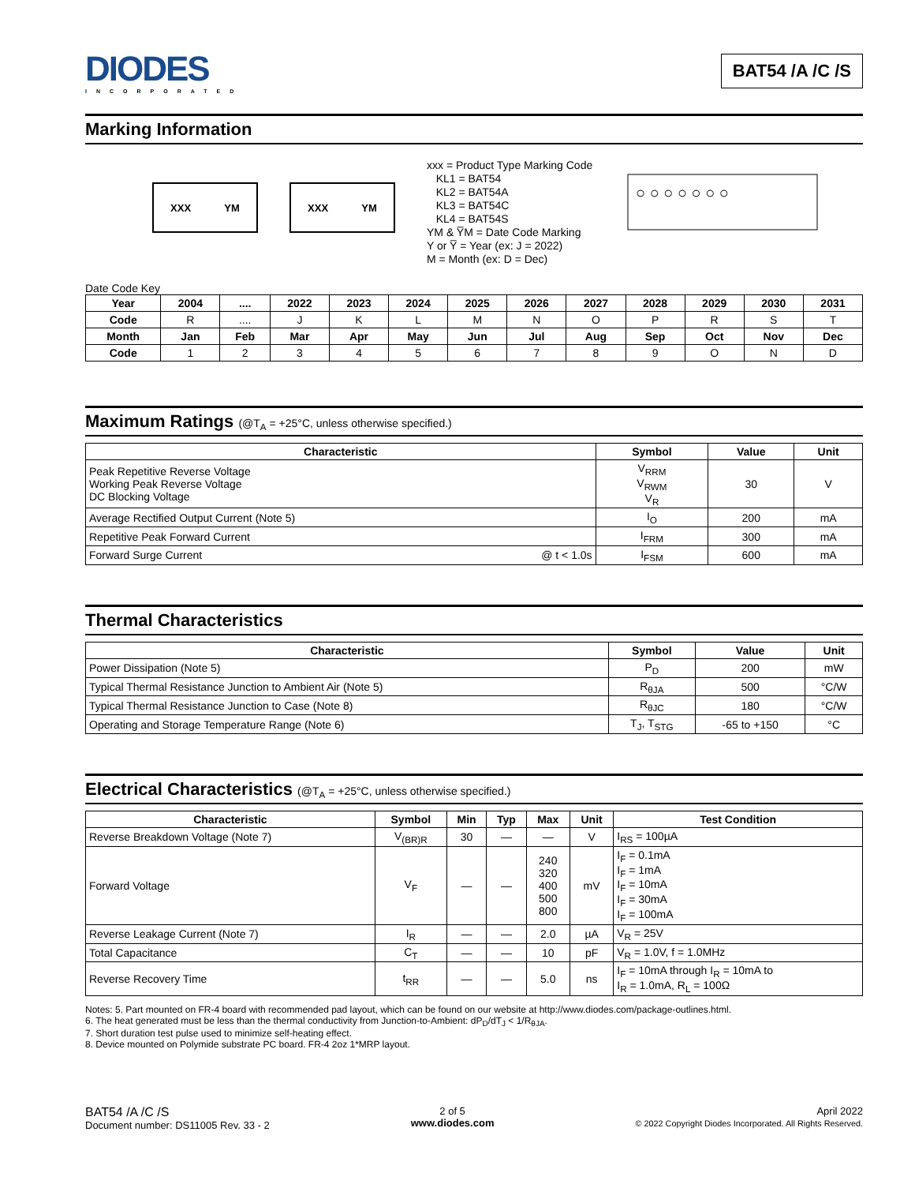DIODES
INCORPORATED
BAT54 /A /C /S
Marking Information
XXX YM XXX YM
xxx = Product Type Marking Code
KL1 = BAT54
KL2 = BAT54A
KL3 = BAT54C
KL4 = BAT54S
YM & Y̅M = Date Code Marking
Y or Y̅ = Year (ex: J = 2022)
M = Month (ex: D = Dec)
○ ○ ○ ○ ○ ○ ○
Date Code Key
| Year | 2004 | .... | 2022 | 2023 | 2024 | 2025 | 2026 | 2027 | 2028 | 2029 | 2030 | 2031 |
| --- | --- | --- | --- | --- | --- | --- | --- | --- | --- | --- | --- | --- |
| Code | R | .... | J | K | L | M | N | O | P | R | S | T |
| Month | Jan | Feb | Mar | Apr | May | Jun | Jul | Aug | Sep | Oct | Nov | Dec |
| Code | 1 | 2 | 3 | 4 | 5 | 6 | 7 | 8 | 9 | O | N | D |
Maximum Ratings (@T<sub>A</sub> = +25°C, unless otherwise specified.)
| Characteristic | Symbol | Value | Unit |
| --- | --- | --- | --- |
| Peak Repetitive Reverse Voltage Working Peak Reverse Voltage DC Blocking Voltage | V<sub>RRM</sub> V<sub>RWM</sub> V<sub>R</sub> | 30 | V |
| Average Rectified Output Current (Note 5) | I<sub>O</sub> | 200 | mA |
| Repetitive Peak Forward Current | I<sub>FRM</sub> | 300 | mA |
| Forward Surge Current @ t < 1.0s | I<sub>FSM</sub> | 600 | mA |
Thermal Characteristics
| Characteristic | Symbol | Value | Unit |
| --- | --- | --- | --- |
| Power Dissipation (Note 5) | P<sub>D</sub> | 200 | mW |
| Typical Thermal Resistance Junction to Ambient Air (Note 5) | R<sub>θJA</sub> | 500 | °C/W |
| Typical Thermal Resistance Junction to Case (Note 8) | R<sub>θJC</sub> | 180 | °C/W |
| Operating and Storage Temperature Range (Note 6) | T<sub>J</sub>, T<sub>STG</sub> | -65 to +150 | °C |
Electrical Characteristics (@T<sub>A</sub> = +25°C, unless otherwise specified.)
| Characteristic | Symbol | Min | Typ | Max | Unit | Test Condition |
| --- | --- | --- | --- | --- | --- | --- |
| Reverse Breakdown Voltage (Note 7) | V<sub>(BR)R</sub> | 30 | — | — | V | I<sub>RS</sub> = 100µA |
| Forward Voltage | V<sub>F</sub> | — | — | 240 320 400 500 800 | mV | I<sub>F</sub> = 0.1mA I<sub>F</sub> = 1mA I<sub>F</sub> = 10mA I<sub>F</sub> = 30mA I<sub>F</sub> = 100mA |
| Reverse Leakage Current (Note 7) | I<sub>R</sub> | — | — | 2.0 | µA | V<sub>R</sub> = 25V |
| Total Capacitance | C<sub>T</sub> | — | — | 10 | pF | V<sub>R</sub> = 1.0V, f = 1.0MHz |
| Reverse Recovery Time | t<sub>RR</sub> | — | — | 5.0 | ns | I<sub>F</sub> = 10mA through I<sub>R</sub> = 10mA to I<sub>R</sub> = 1.0mA, R<sub>L</sub> = 100Ω |
Notes: 5. Part mounted on FR-4 board with recommended pad layout, which can be found on our website at http://www.diodes.com/package-outlines.html.
6. The heat generated must be less than the thermal conductivity from Junction-to-Ambient: dP<sub>D</sub>/dT<sub>J</sub> < 1/R<sub>θJA</sub>.
7. Short duration test pulse used to minimize self-heating effect.
8. Device mounted on Polymide substrate PC board. FR-4 2oz 1*MRP layout.
BAT54 /A /C /S
Document number: DS11005 Rev. 33 - 2
2 of 5
www.diodes.com
April 2022
© 2022 Copyright Diodes Incorporated. All Rights Reserved.